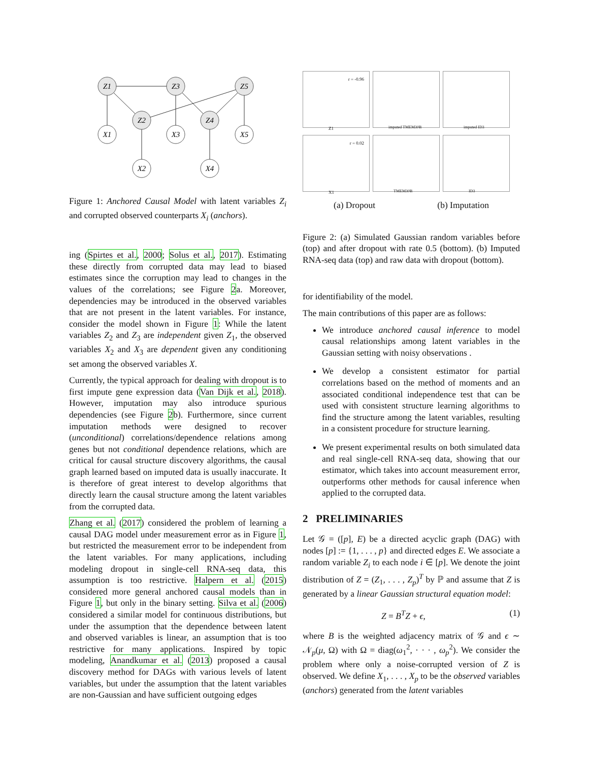Z1
Z3
Z5
Z2
Z4
X1
X3
X5
X2
X4
Figure 1: Anchored Causal Model with latent variables Z<sub>i</sub> and corrupted observed counterparts X<sub>i</sub> (anchors).
ing (Spirtes et al., 2000; Solus et al., 2017). Estimating these directly from corrupted data may lead to biased estimates since the corruption may lead to changes in the values of the correlations; see Figure 2a. Moreover, dependencies may be introduced in the observed variables that are not present in the latent variables. For instance, consider the model shown in Figure 1: While the latent variables Z<sub>2</sub> and Z<sub>3</sub> are independent given Z<sub>1</sub>, the observed variables X<sub>2</sub> and X<sub>3</sub> are dependent given any conditioning set among the observed variables X.
Currently, the typical approach for dealing with dropout is to first impute gene expression data (Van Dijk et al., 2018). However, imputation may also introduce spurious dependencies (see Figure 2b). Furthermore, since current imputation methods were designed to recover (unconditional) correlations/dependence relations among genes but not conditional dependence relations, which are critical for causal structure discovery algorithms, the causal graph learned based on imputed data is usually inaccurate. It is therefore of great interest to develop algorithms that directly learn the causal structure among the latent variables from the corrupted data.
Zhang et al. (2017) considered the problem of learning a causal DAG model under measurement error as in Figure 1, but restricted the measurement error to be independent from the latent variables. For many applications, including modeling dropout in single-cell RNA-seq data, this assumption is too restrictive. Halpern et al. (2015) considered more general anchored causal models than in Figure 1, but only in the binary setting. Silva et al. (2006) considered a similar model for continuous distributions, but under the assumption that the dependence between latent and observed variables is linear, an assumption that is too restrictive for many applications. Inspired by topic modeling, Anandkumar et al. (2013) proposed a causal discovery method for DAGs with various levels of latent variables, but under the assumption that the latent variables are non-Gaussian and have sufficient outgoing edges
r = -0.96
Z1
imputed TMEM30B
imputed ID3
r = 0.02
X1
TMEM30B
ID3
(a) Dropout (b) Imputation
Figure 2: (a) Simulated Gaussian random variables before (top) and after dropout with rate 0.5 (bottom). (b) Imputed RNA-seq data (top) and raw data with dropout (bottom).
for identifiability of the model.
The main contributions of this paper are as follows:
We introduce anchored causal inference to model causal relationships among latent variables in the Gaussian setting with noisy observations .
We develop a consistent estimator for partial correlations based on the method of moments and an associated conditional independence test that can be used with consistent structure learning algorithms to find the structure among the latent variables, resulting in a consistent procedure for structure learning.
We present experimental results on both simulated data and real single-cell RNA-seq data, showing that our estimator, which takes into account measurement error, outperforms other methods for causal inference when applied to the corrupted data.
2 PRELIMINARIES
Let 𝒢 = ([p], E) be a directed acyclic graph (DAG) with nodes [p] := {1, . . . , p} and directed edges E. We associate a random variable Z<sub>i</sub> to each node i ∈ [p]. We denote the joint distribution of Z = (Z<sub>1</sub>, . . . , Z<sub>p</sub>)<sup>T</sup> by ℙ and assume that Z is generated by a linear Gaussian structural equation model:
Z = B<sup>T</sup>Z + ϵ, (1)
where B is the weighted adjacency matrix of 𝒢 and ϵ ∼ 𝒩<sub>p</sub>(μ, Ω) with Ω = diag(ω<sub>1</sub><sup>2</sup>, · · · , ω<sub>p</sub><sup>2</sup>). We consider the problem where only a noise-corrupted version of Z is observed. We define X<sub>1</sub>, . . . , X<sub>p</sub> to be the observed variables (anchors) generated from the latent variables